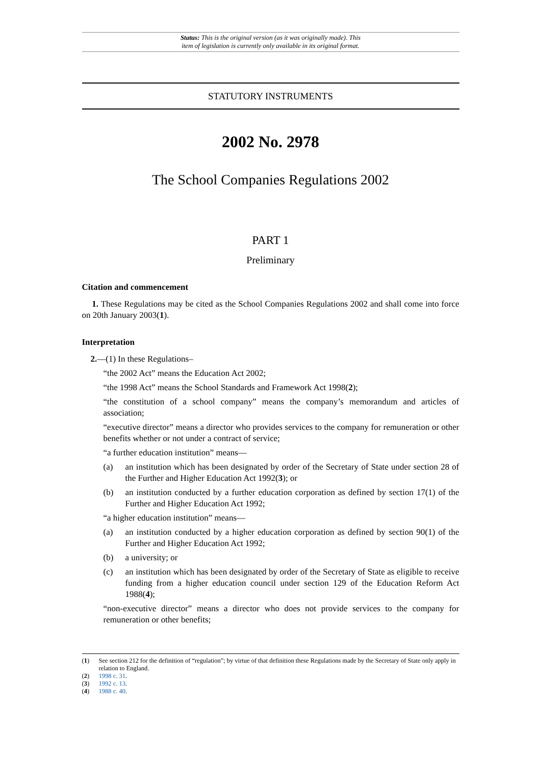Status: This is the original version (as it was originally made). This
item of legislation is currently only available in its original format.
STATUTORY INSTRUMENTS
2002 No. 2978
The School Companies Regulations 2002
PART 1
Preliminary
Citation and commencement
1. These Regulations may be cited as the School Companies Regulations 2002 and shall come into force on 20th January 2003(1).
Interpretation
2.—(1) In these Regulations–
“the 2002 Act” means the Education Act 2002;
“the 1998 Act” means the School Standards and Framework Act 1998(2);
“the constitution of a school company” means the company’s memorandum and articles of association;
“executive director” means a director who provides services to the company for remuneration or other benefits whether or not under a contract of service;
“a further education institution” means—
(a) an institution which has been designated by order of the Secretary of State under section 28 of the Further and Higher Education Act 1992(3); or
(b) an institution conducted by a further education corporation as defined by section 17(1) of the Further and Higher Education Act 1992;
“a higher education institution” means—
(a) an institution conducted by a higher education corporation as defined by section 90(1) of the Further and Higher Education Act 1992;
(b) a university; or
(c) an institution which has been designated by order of the Secretary of State as eligible to receive funding from a higher education council under section 129 of the Education Reform Act 1988(4);
“non-executive director” means a director who does not provide services to the company for remuneration or other benefits;
(1) See section 212 for the definition of “regulation”; by virtue of that definition these Regulations made by the Secretary of State only apply in relation to England.
(2) 1998 c. 31.
(3) 1992 c. 13.
(4) 1988 c. 40.